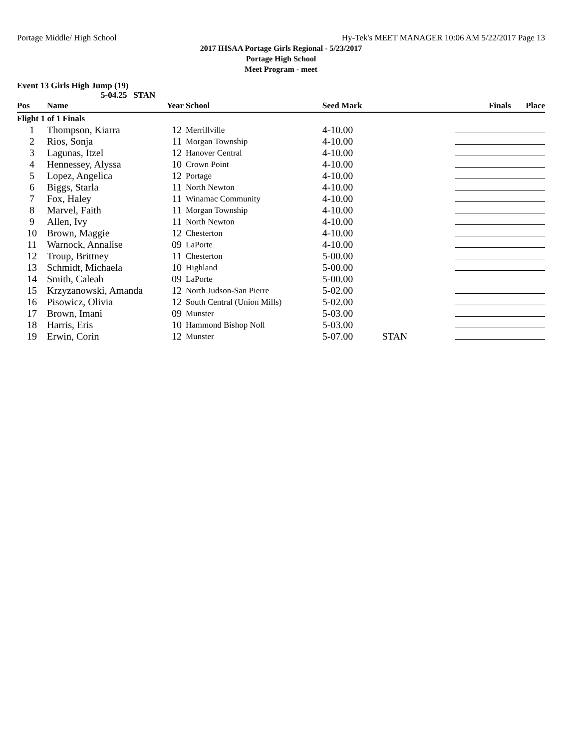Portage Middle/ High School Hy-Tek's MEET MANAGER 10:06 AM 5/22/2017 Page 13
2017 IHSAA Portage Girls Regional - 5/23/2017
Portage High School
Meet Program - meet
Event 13 Girls High Jump (19)
5-04.25 STAN
| Pos | Name | Year School | | Seed Mark | | Finals Place |
| --- | --- | --- | --- | --- | --- | --- |
| Flight 1 of 1 Finals | | | | | | |
| 1 | Thompson, Kiarra | 12 | Merrillville | 4-10.00 | | |
| 2 | Rios, Sonja | 11 | Morgan Township | 4-10.00 | | |
| 3 | Lagunas, Itzel | 12 | Hanover Central | 4-10.00 | | |
| 4 | Hennessey, Alyssa | 10 | Crown Point | 4-10.00 | | |
| 5 | Lopez, Angelica | 12 | Portage | 4-10.00 | | |
| 6 | Biggs, Starla | 11 | North Newton | 4-10.00 | | |
| 7 | Fox, Haley | 11 | Winamac Community | 4-10.00 | | |
| 8 | Marvel, Faith | 11 | Morgan Township | 4-10.00 | | |
| 9 | Allen, Ivy | 11 | North Newton | 4-10.00 | | |
| 10 | Brown, Maggie | 12 | Chesterton | 4-10.00 | | |
| 11 | Warnock, Annalise | 09 | LaPorte | 4-10.00 | | |
| 12 | Troup, Brittney | 11 | Chesterton | 5-00.00 | | |
| 13 | Schmidt, Michaela | 10 | Highland | 5-00.00 | | |
| 14 | Smith, Caleah | 09 | LaPorte | 5-00.00 | | |
| 15 | Krzyzanowski, Amanda | 12 | North Judson-San Pierre | 5-02.00 | | |
| 16 | Pisowicz, Olivia | 12 | South Central (Union Mills) | 5-02.00 | | |
| 17 | Brown, Imani | 09 | Munster | 5-03.00 | | |
| 18 | Harris, Eris | 10 | Hammond Bishop Noll | 5-03.00 | | |
| 19 | Erwin, Corin | 12 | Munster | 5-07.00 | STAN | |